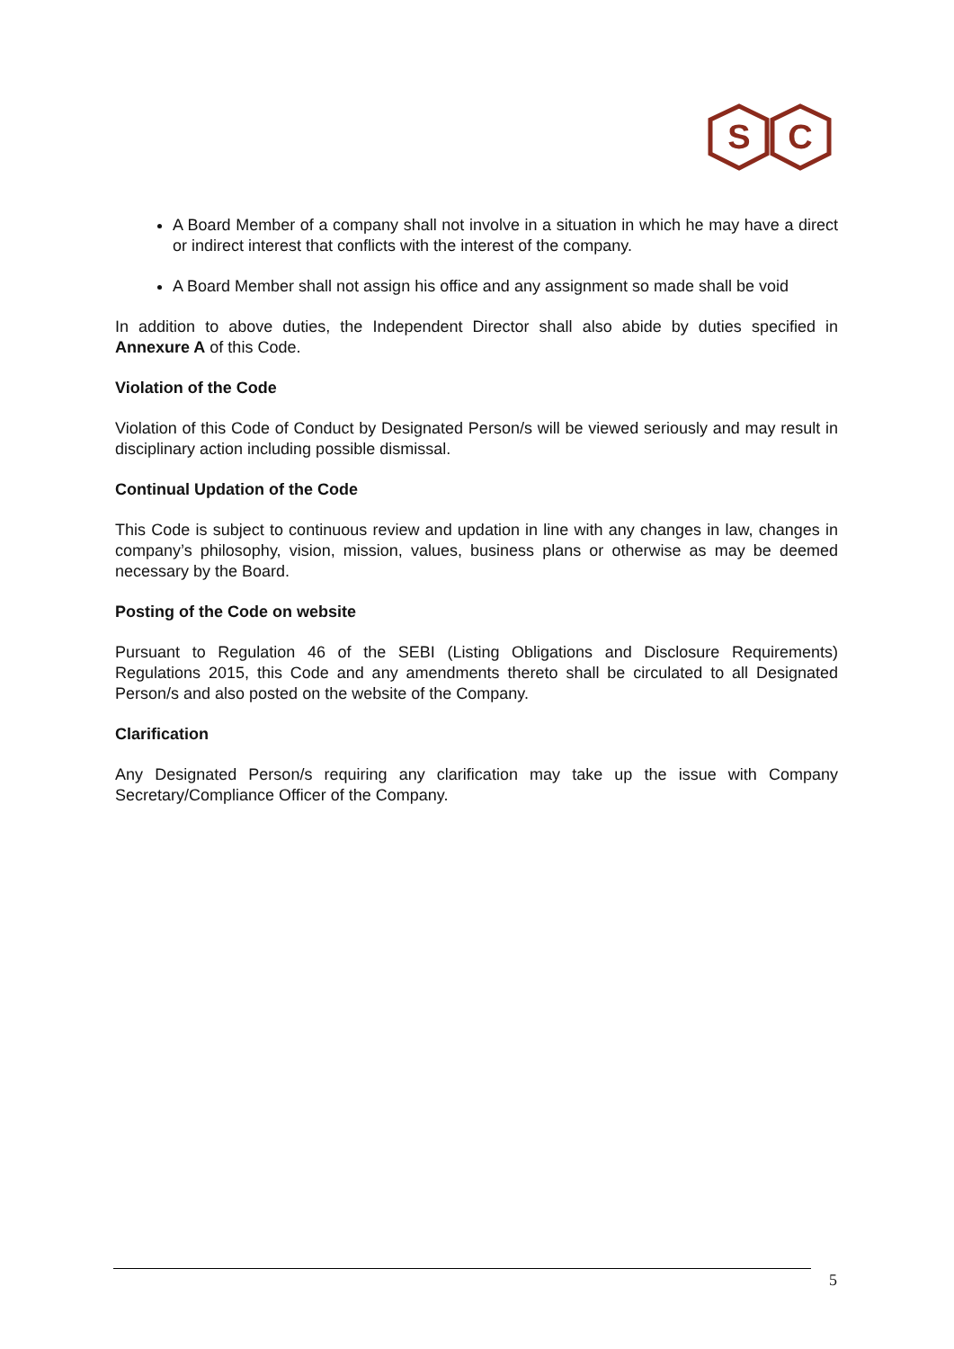S
C
A Board Member of a company shall not involve in a situation in which he may have a direct or indirect interest that conflicts with the interest of the company.
A Board Member shall not assign his office and any assignment so made shall be void
In addition to above duties, the Independent Director shall also abide by duties specified in Annexure A of this Code.
Violation of the Code
Violation of this Code of Conduct by Designated Person/s will be viewed seriously and may result in disciplinary action including possible dismissal.
Continual Updation of the Code
This Code is subject to continuous review and updation in line with any changes in law, changes in company’s philosophy, vision, mission, values, business plans or otherwise as may be deemed necessary by the Board.
Posting of the Code on website
Pursuant to Regulation 46 of the SEBI (Listing Obligations and Disclosure Requirements) Regulations 2015, this Code and any amendments thereto shall be circulated to all Designated Person/s and also posted on the website of the Company.
Clarification
Any Designated Person/s requiring any clarification may take up the issue with Company Secretary/Compliance Officer of the Company.
5